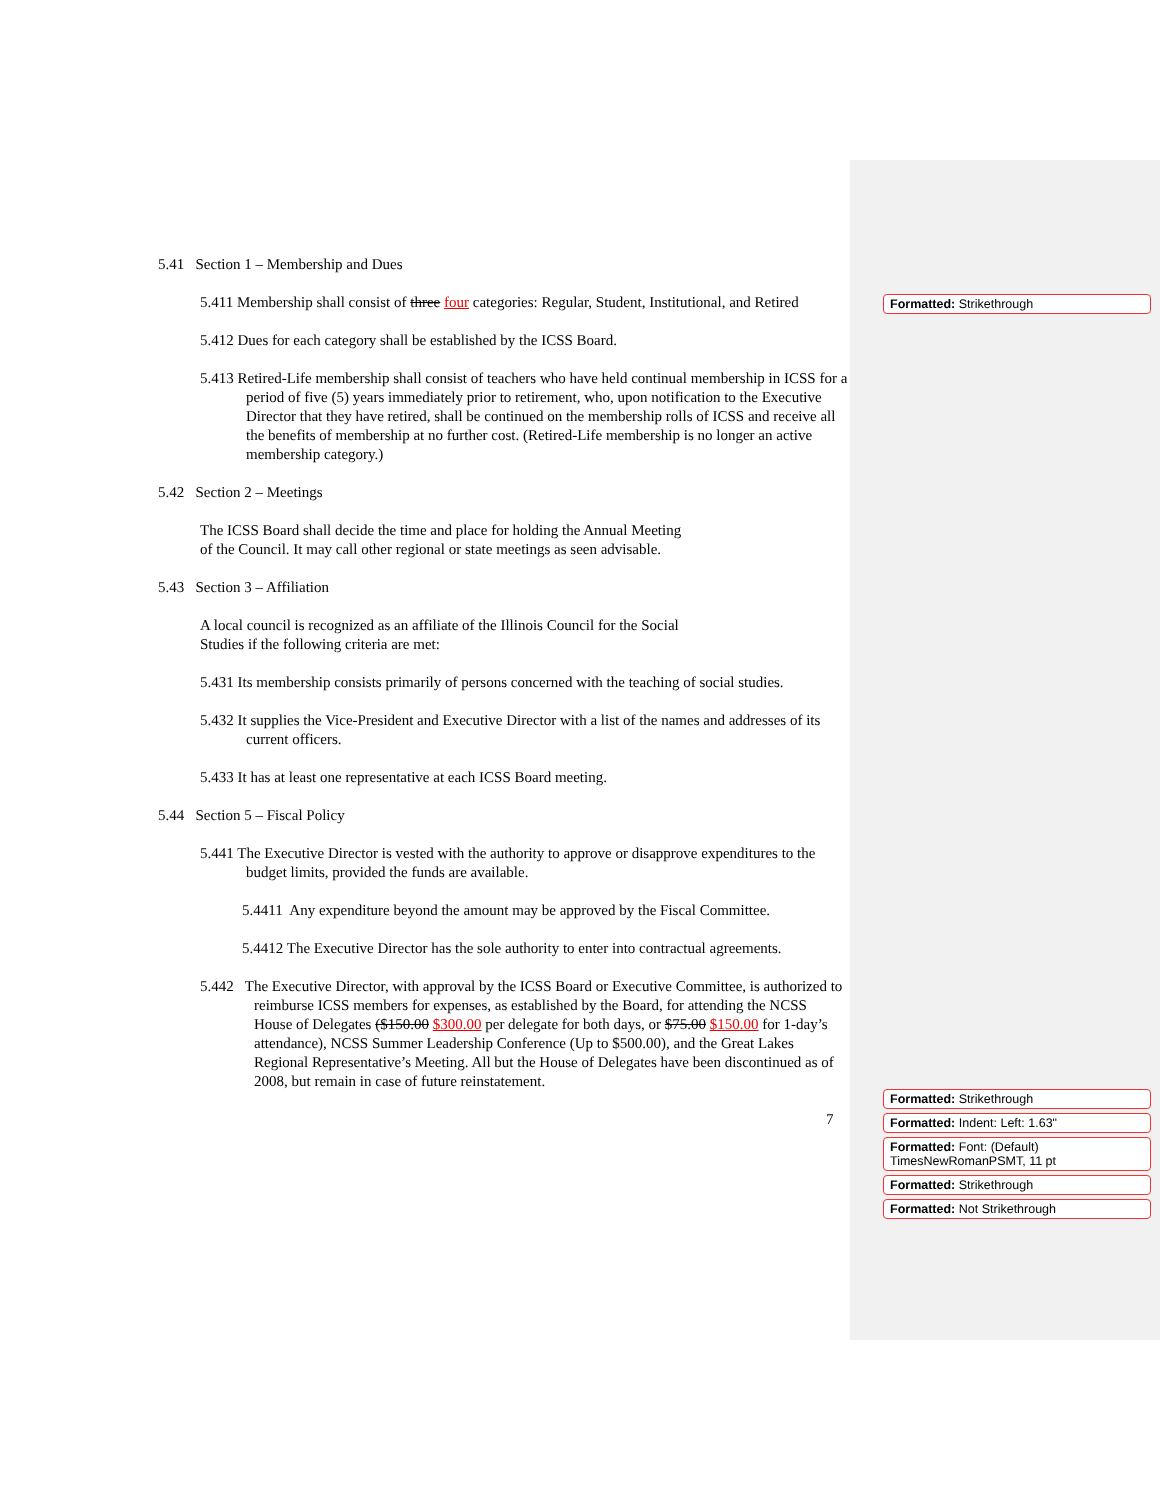5.41 Section 1 – Membership and Dues
5.411 Membership shall consist of three four categories: Regular, Student, Institutional, and Retired
5.412 Dues for each category shall be established by the ICSS Board.
5.413 Retired-Life membership shall consist of teachers who have held continual membership in ICSS for a period of five (5) years immediately prior to retirement, who, upon notification to the Executive Director that they have retired, shall be continued on the membership rolls of ICSS and receive all the benefits of membership at no further cost. (Retired-Life membership is no longer an active membership category.)
5.42 Section 2 – Meetings
The ICSS Board shall decide the time and place for holding the Annual Meeting
of the Council. It may call other regional or state meetings as seen advisable.
5.43 Section 3 – Affiliation
A local council is recognized as an affiliate of the Illinois Council for the Social
Studies if the following criteria are met:
5.431 Its membership consists primarily of persons concerned with the teaching of social studies.
5.432 It supplies the Vice-President and Executive Director with a list of the names and addresses of its current officers.
5.433 It has at least one representative at each ICSS Board meeting.
5.44 Section 5 – Fiscal Policy
5.441 The Executive Director is vested with the authority to approve or disapprove expenditures to the budget limits, provided the funds are available.
5.4411 Any expenditure beyond the amount may be approved by the Fiscal Committee.
5.4412 The Executive Director has the sole authority to enter into contractual agreements.
5.442 The Executive Director, with approval by the ICSS Board or Executive Committee, is authorized to reimburse ICSS members for expenses, as established by the Board, for attending the NCSS House of Delegates ($150.00 $300.00 per delegate for both days, or $75.00 $150.00 for 1-day’s attendance), NCSS Summer Leadership Conference (Up to $500.00), and the Great Lakes Regional Representative’s Meeting. All but the House of Delegates have been discontinued as of 2008, but remain in case of future reinstatement.
7
Formatted: Strikethrough
Formatted: Strikethrough
Formatted: Indent: Left: 1.63"
Formatted: Font: (Default) TimesNewRomanPSMT, 11 pt
Formatted: Strikethrough
Formatted: Not Strikethrough